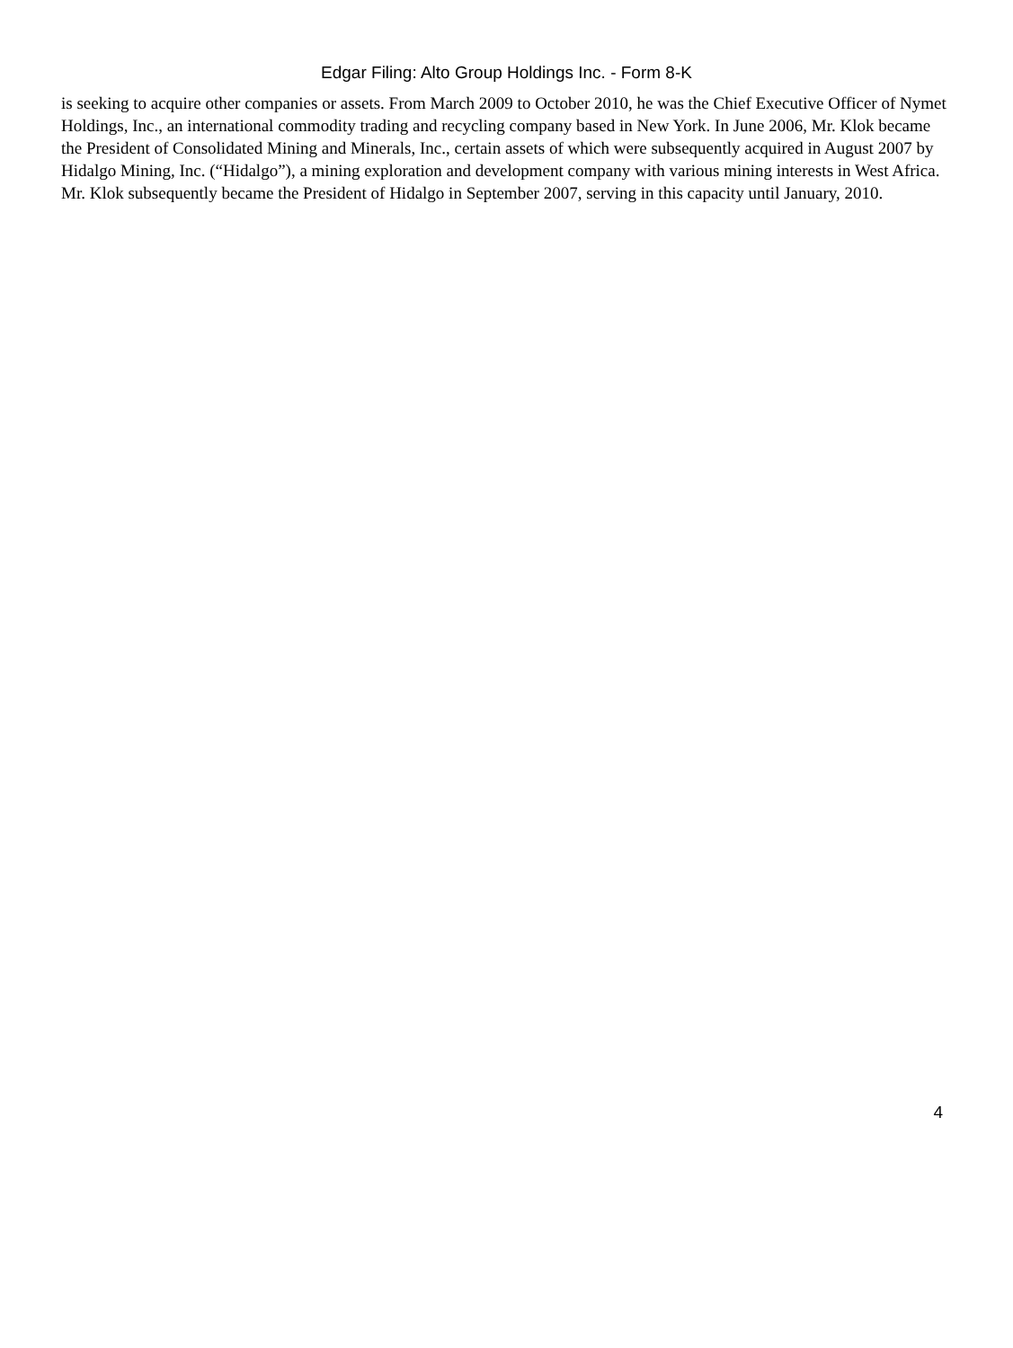Edgar Filing: Alto Group Holdings Inc. - Form 8-K
is seeking to acquire other companies or assets. From March 2009 to October 2010, he was the Chief Executive Officer of Nymet Holdings, Inc., an international commodity trading and recycling company based in New York. In June 2006, Mr. Klok became the President of Consolidated Mining and Minerals, Inc., certain assets of which were subsequently acquired in August 2007 by Hidalgo Mining, Inc. (“Hidalgo”), a mining exploration and development company with various mining interests in West Africa. Mr. Klok subsequently became the President of Hidalgo in September 2007, serving in this capacity until January, 2010.
4